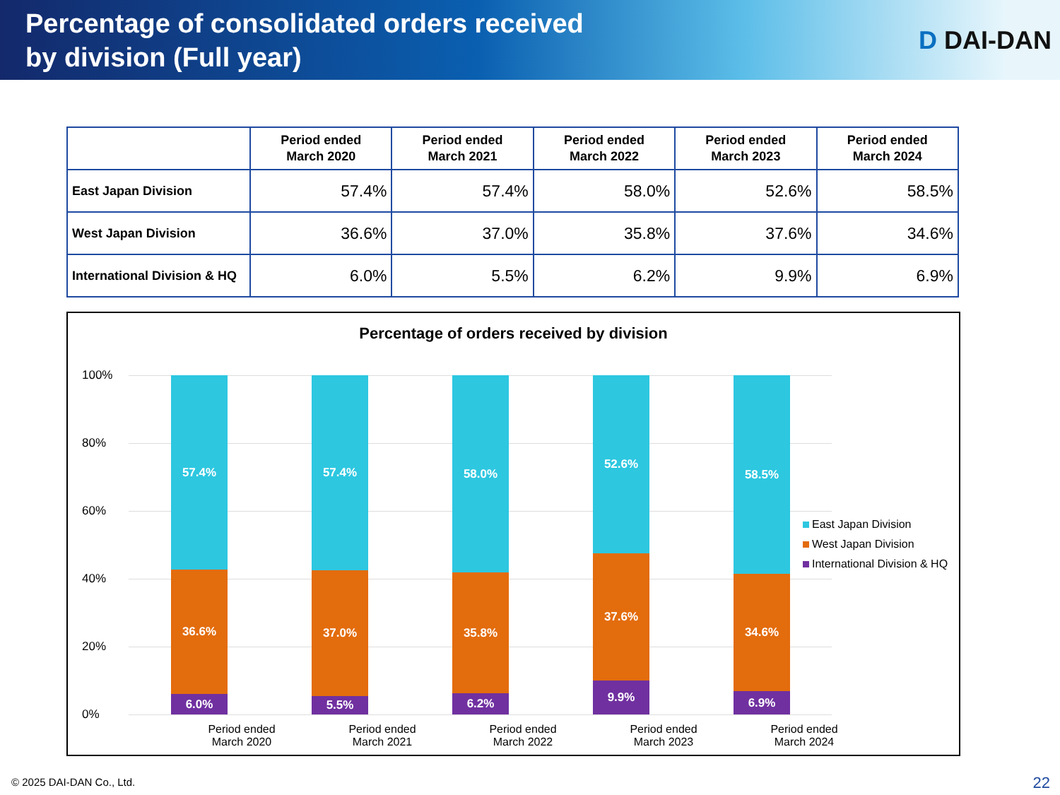Percentage of consolidated orders received
by division (Full year)
D DAI-DAN
| | Period ended March 2020 | Period ended March 2021 | Period ended March 2022 | Period ended March 2023 | Period ended March 2024 |
| --- | --- | --- | --- | --- | --- |
| East Japan Division | 57.4% | 57.4% | 58.0% | 52.6% | 58.5% |
| West Japan Division | 36.6% | 37.0% | 35.8% | 37.6% | 34.6% |
| International Division & HQ | 6.0% | 5.5% | 6.2% | 9.9% | 6.9% |
Percentage of orders received by division
100%
80%
60%
40%
20%
0%
57.4%
36.6%
6.0%
57.4%
37.0%
5.5%
58.0%
35.8%
6.2%
52.6%
37.6%
9.9%
58.5%
34.6%
6.9%
Period ended
March 2020
Period ended
March 2021
Period ended
March 2022
Period ended
March 2023
Period ended
March 2024
East Japan Division
West Japan Division
International Division & HQ
© 2025 DAI-DAN Co., Ltd. 22